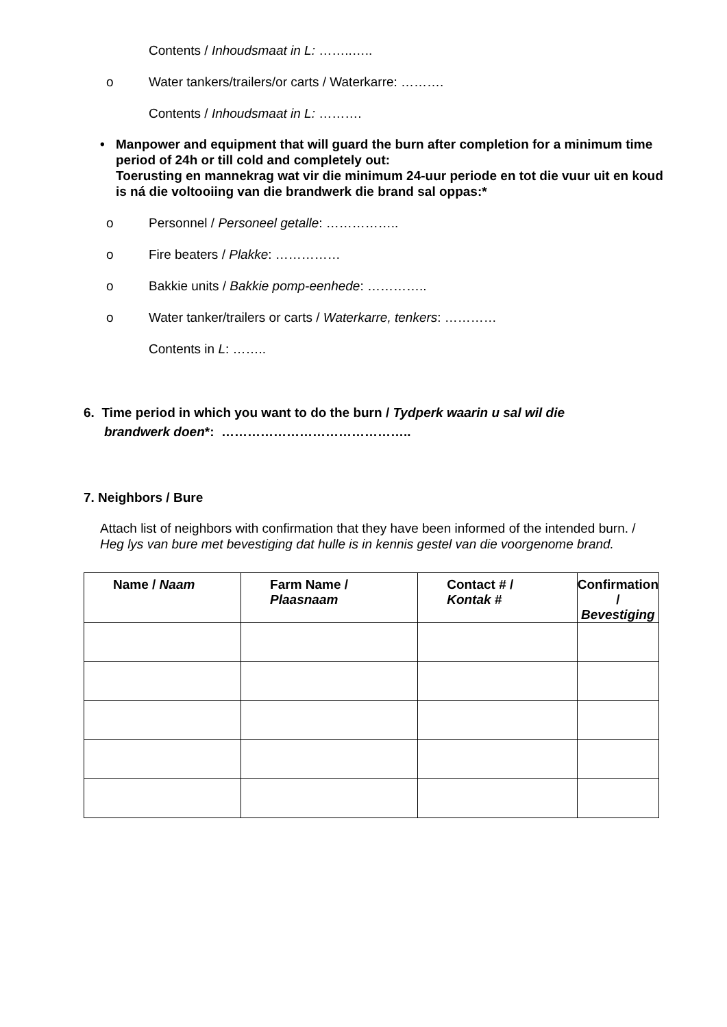Contents / Inhoudsmaat in L: ……..…..
o Water tankers/trailers/or carts / Waterkarre: ……….
Contents / Inhoudsmaat in L: ……….
• Manpower and equipment that will guard the burn after completion for a minimum time period of 24h or till cold and completely out:
Toerusting en mannekrag wat vir die minimum 24-uur periode en tot die vuur uit en koud is ná die voltooiing van die brandwerk die brand sal oppas:*
o Personnel / Personeel getalle: ……………..
o Fire beaters / Plakke: ……………
o Bakkie units / Bakkie pomp-eenhede: …………..
o Water tanker/trailers or carts / Waterkarre, tenkers: …………
Contents in L: ……..
6. Time period in which you want to do the burn / Tydperk waarin u sal wil die
brandwerk doen*: ……………………………………..
7. Neighbors / Bure
Attach list of neighbors with confirmation that they have been informed of the intended burn. / Heg lys van bure met bevestiging dat hulle is in kennis gestel van die voorgenome brand.
| Name / Naam | Farm Name / Plaasnaam | Contact # / Kontak # | Confirmation / Bevestiging |
| --- | --- | --- | --- |